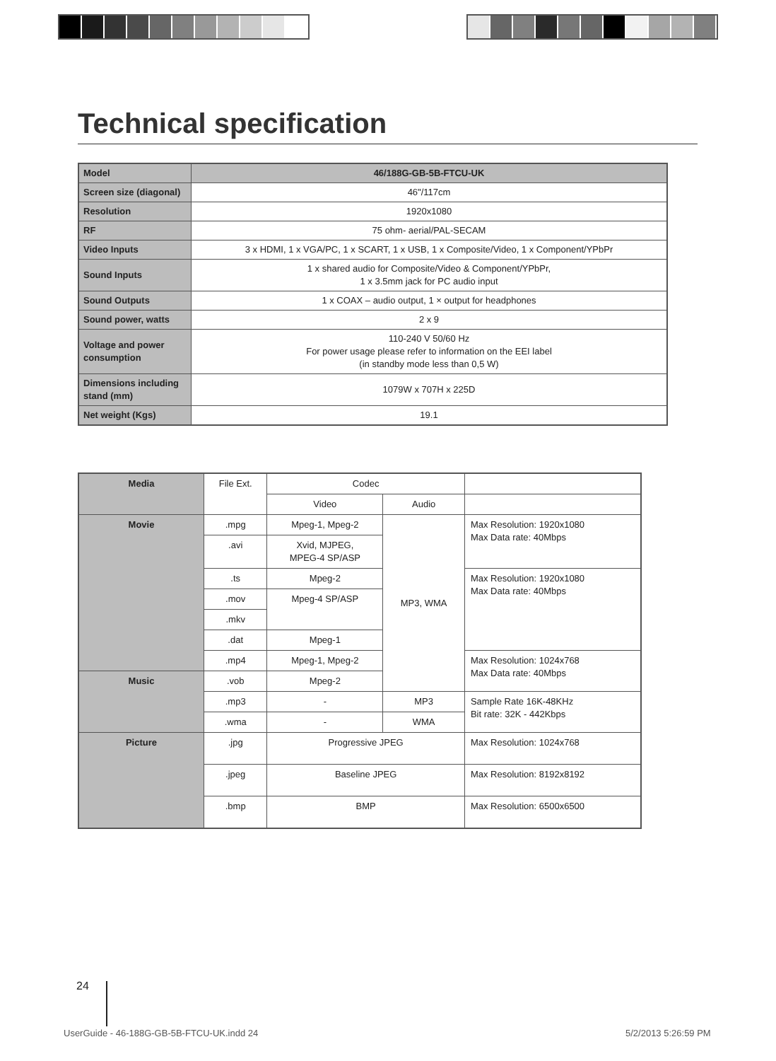Technical specification
| Model | 46/188G-GB-5B-FTCU-UK |
| Screen size (diagonal) | 46"/117cm |
| Resolution | 1920x1080 |
| RF | 75 ohm- aerial/PAL-SECAM |
| Video Inputs | 3 x HDMI, 1 x VGA/PC, 1 x SCART, 1 x USB, 1 x Composite/Video, 1 x Component/YPbPr |
| Sound Inputs | 1 x shared audio for Composite/Video & Component/YPbPr, 1 x 3.5mm jack for PC audio input |
| Sound Outputs | 1 x COAX – audio output, 1 × output for headphones |
| Sound power, watts | 2 x 9 |
| Voltage and power consumption | 110-240 V 50/60 Hz For power usage please refer to information on the EEI label (in standby mode less than 0,5 W) |
| Dimensions including stand (mm) | 1079W x 707H x 225D |
| Net weight (Kgs) | 19.1 |
| Media | File Ext. | Codec | | |
| | | Video | Audio | |
| Movie | .mpg | Mpeg-1, Mpeg-2 | MP3, WMA | Max Resolution: 1920x1080 Max Data rate: 40Mbps |
| | .avi | Xvid, MJPEG, MPEG-4 SP/ASP | | |
| | .ts | Mpeg-2 | | Max Resolution: 1920x1080 Max Data rate: 40Mbps |
| | .mov | Mpeg-4 SP/ASP | | |
| | .mkv | | | |
| | .dat | Mpeg-1 | | |
| | .mp4 | Mpeg-1, Mpeg-2 | | Max Resolution: 1024x768 Max Data rate: 40Mbps |
| Music | .vob | Mpeg-2 | | |
| | .mp3 | - | MP3 | Sample Rate 16K-48KHz Bit rate: 32K - 442Kbps |
| | .wma | - | WMA | |
| Picture | .jpg | Progressive JPEG | | Max Resolution: 1024x768 |
| | .jpeg | Baseline JPEG | | Max Resolution: 8192x8192 |
| | .bmp | BMP | | Max Resolution: 6500x6500 |
24
UserGuide - 46-188G-GB-5B-FTCU-UK.indd 24
5/2/2013 5:26:59 PM